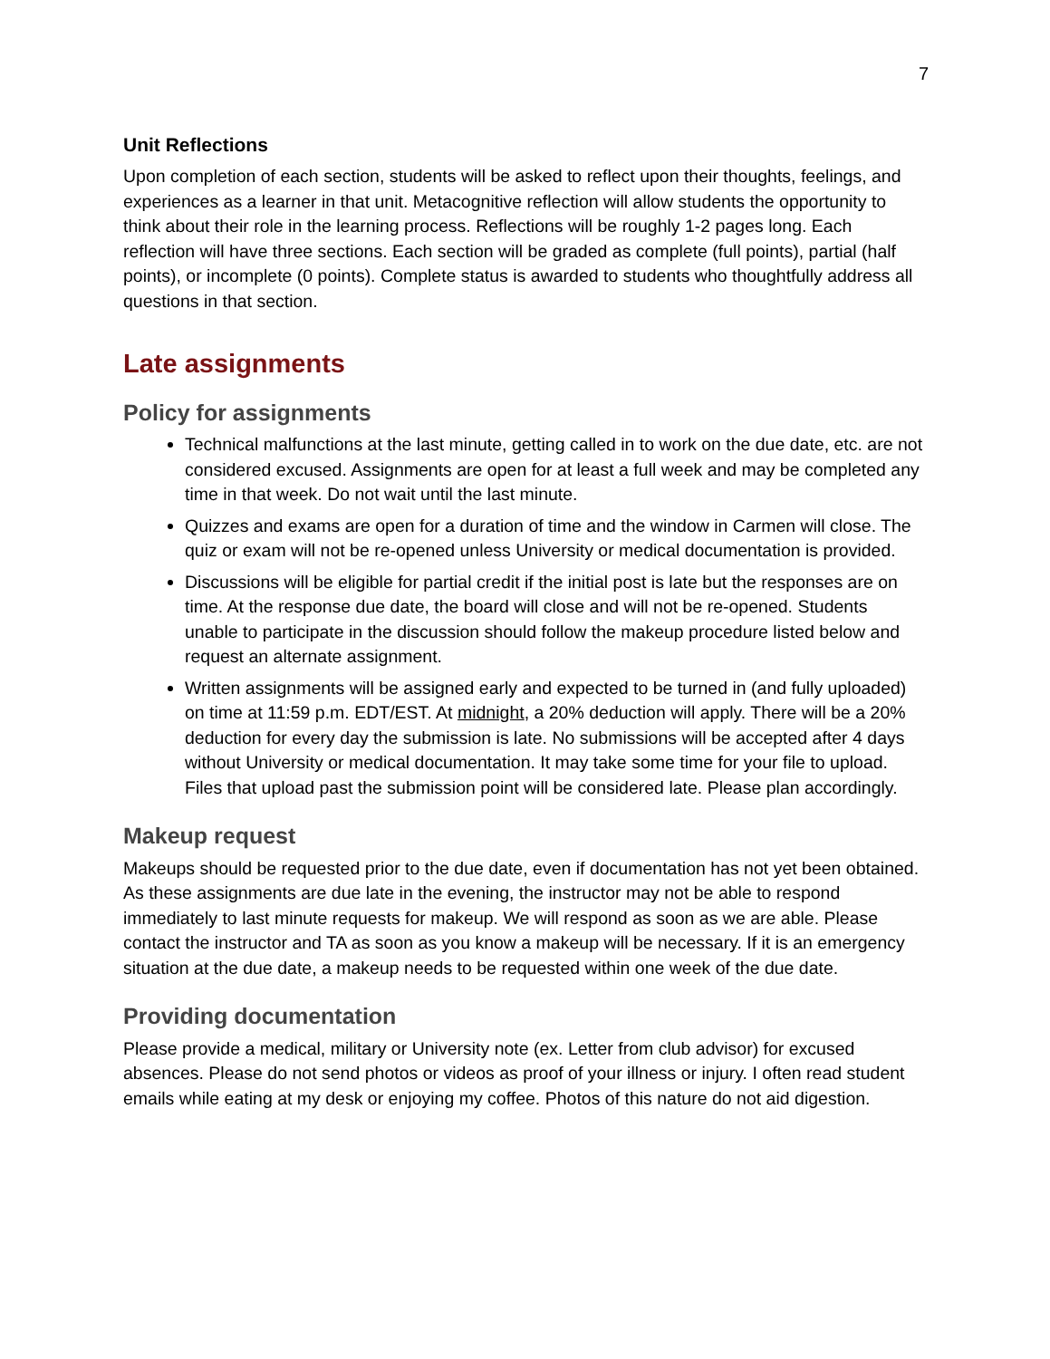7
Unit Reflections
Upon completion of each section, students will be asked to reflect upon their thoughts, feelings, and experiences as a learner in that unit. Metacognitive reflection will allow students the opportunity to think about their role in the learning process. Reflections will be roughly 1-2 pages long. Each reflection will have three sections. Each section will be graded as complete (full points), partial (half points), or incomplete (0 points). Complete status is awarded to students who thoughtfully address all questions in that section.
Late assignments
Policy for assignments
Technical malfunctions at the last minute, getting called in to work on the due date, etc. are not considered excused. Assignments are open for at least a full week and may be completed any time in that week. Do not wait until the last minute.
Quizzes and exams are open for a duration of time and the window in Carmen will close. The quiz or exam will not be re-opened unless University or medical documentation is provided.
Discussions will be eligible for partial credit if the initial post is late but the responses are on time. At the response due date, the board will close and will not be re-opened. Students unable to participate in the discussion should follow the makeup procedure listed below and request an alternate assignment.
Written assignments will be assigned early and expected to be turned in (and fully uploaded) on time at 11:59 p.m. EDT/EST. At midnight, a 20% deduction will apply. There will be a 20% deduction for every day the submission is late. No submissions will be accepted after 4 days without University or medical documentation. It may take some time for your file to upload. Files that upload past the submission point will be considered late. Please plan accordingly.
Makeup request
Makeups should be requested prior to the due date, even if documentation has not yet been obtained. As these assignments are due late in the evening, the instructor may not be able to respond immediately to last minute requests for makeup. We will respond as soon as we are able. Please contact the instructor and TA as soon as you know a makeup will be necessary. If it is an emergency situation at the due date, a makeup needs to be requested within one week of the due date.
Providing documentation
Please provide a medical, military or University note (ex. Letter from club advisor) for excused absences. Please do not send photos or videos as proof of your illness or injury. I often read student emails while eating at my desk or enjoying my coffee. Photos of this nature do not aid digestion.